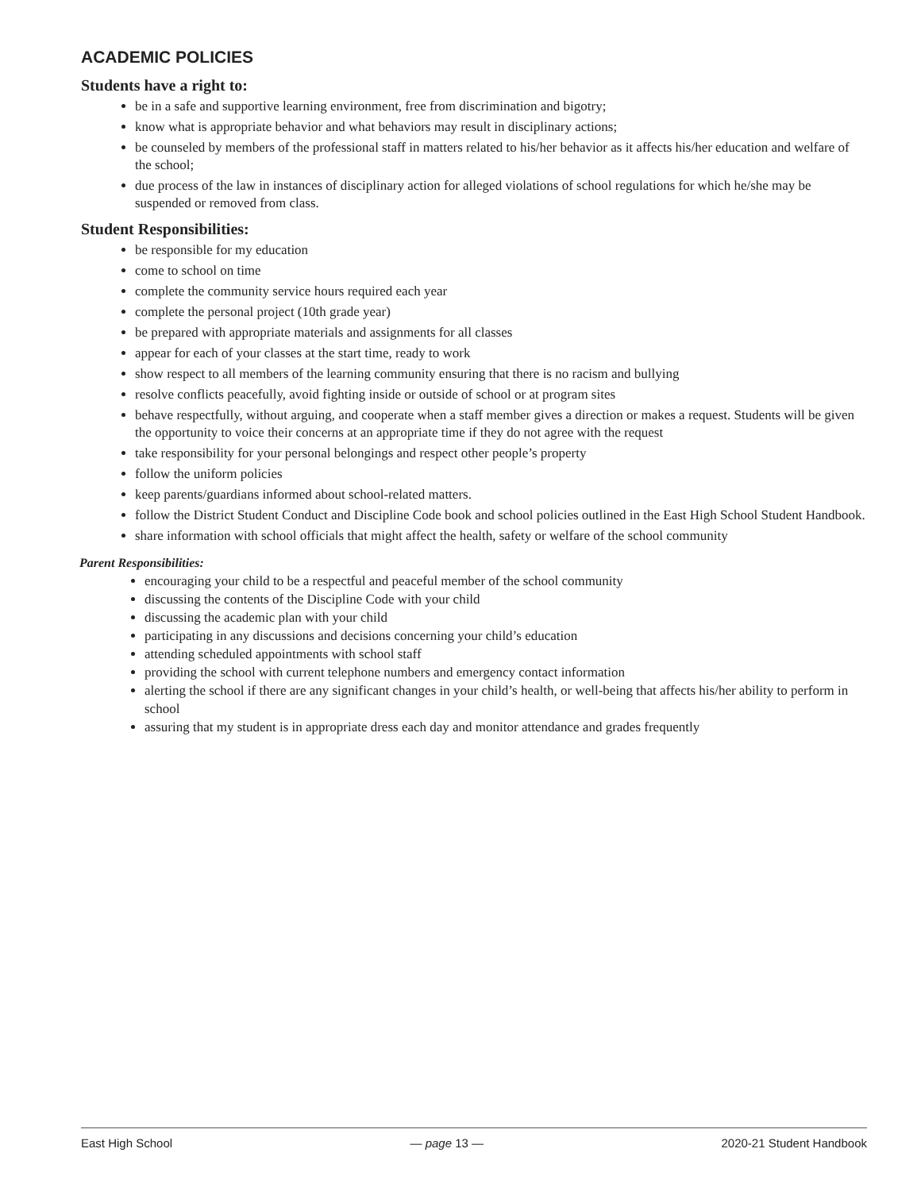ACADEMIC POLICIES
Students have a right to:
be in a safe and supportive learning environment, free from discrimination and bigotry;
know what is appropriate behavior and what behaviors may result in disciplinary actions;
be counseled by members of the professional staff in matters related to his/her behavior as it affects his/her education and welfare of the school;
due process of the law in instances of disciplinary action for alleged violations of school regulations for which he/she may be suspended or removed from class.
Student Responsibilities:
be responsible for my education
come to school on time
complete the community service hours required each year
complete the personal project (10th grade year)
be prepared with appropriate materials and assignments for all classes
appear for each of your classes at the start time, ready to work
show respect to all members of the learning community ensuring that there is no racism and bullying
resolve conflicts peacefully, avoid fighting inside or outside of school or at program sites
behave respectfully, without arguing, and cooperate when a staff member gives a direction or makes a request. Students will be given the opportunity to voice their concerns at an appropriate time if they do not agree with the request
take responsibility for your personal belongings and respect other people’s property
follow the uniform policies
keep parents/guardians informed about school-related matters.
follow the District Student Conduct and Discipline Code book and school policies outlined in the East High School Student Handbook.
share information with school officials that might affect the health, safety or welfare of the school community
Parent Responsibilities:
encouraging your child to be a respectful and peaceful member of the school community
discussing the contents of the Discipline Code with your child
discussing the academic plan with your child
participating in any discussions and decisions concerning your child’s education
attending scheduled appointments with school staff
providing the school with current telephone numbers and emergency contact information
alerting the school if there are any significant changes in your child’s health, or well-being that affects his/her ability to perform in school
assuring that my student is in appropriate dress each day and monitor attendance and grades frequently
East High School — page 13 — 2020-21 Student Handbook